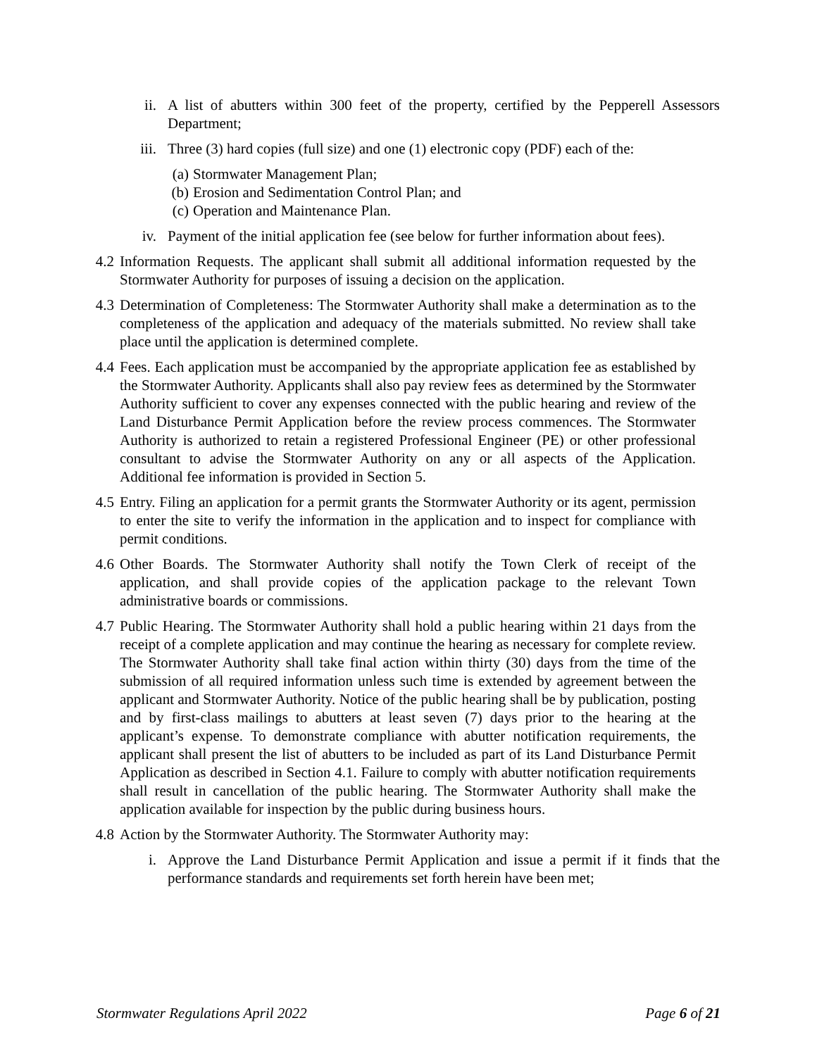ii. A list of abutters within 300 feet of the property, certified by the Pepperell Assessors Department;
iii. Three (3) hard copies (full size) and one (1) electronic copy (PDF) each of the:
(a) Stormwater Management Plan;
(b) Erosion and Sedimentation Control Plan; and
(c) Operation and Maintenance Plan.
iv. Payment of the initial application fee (see below for further information about fees).
4.2 Information Requests. The applicant shall submit all additional information requested by the Stormwater Authority for purposes of issuing a decision on the application.
4.3 Determination of Completeness: The Stormwater Authority shall make a determination as to the completeness of the application and adequacy of the materials submitted. No review shall take place until the application is determined complete.
4.4 Fees. Each application must be accompanied by the appropriate application fee as established by the Stormwater Authority. Applicants shall also pay review fees as determined by the Stormwater Authority sufficient to cover any expenses connected with the public hearing and review of the Land Disturbance Permit Application before the review process commences. The Stormwater Authority is authorized to retain a registered Professional Engineer (PE) or other professional consultant to advise the Stormwater Authority on any or all aspects of the Application. Additional fee information is provided in Section 5.
4.5 Entry. Filing an application for a permit grants the Stormwater Authority or its agent, permission to enter the site to verify the information in the application and to inspect for compliance with permit conditions.
4.6 Other Boards. The Stormwater Authority shall notify the Town Clerk of receipt of the application, and shall provide copies of the application package to the relevant Town administrative boards or commissions.
4.7 Public Hearing. The Stormwater Authority shall hold a public hearing within 21 days from the receipt of a complete application and may continue the hearing as necessary for complete review. The Stormwater Authority shall take final action within thirty (30) days from the time of the submission of all required information unless such time is extended by agreement between the applicant and Stormwater Authority. Notice of the public hearing shall be by publication, posting and by first-class mailings to abutters at least seven (7) days prior to the hearing at the applicant’s expense. To demonstrate compliance with abutter notification requirements, the applicant shall present the list of abutters to be included as part of its Land Disturbance Permit Application as described in Section 4.1. Failure to comply with abutter notification requirements shall result in cancellation of the public hearing. The Stormwater Authority shall make the application available for inspection by the public during business hours.
4.8 Action by the Stormwater Authority. The Stormwater Authority may:
i. Approve the Land Disturbance Permit Application and issue a permit if it finds that the performance standards and requirements set forth herein have been met;
Stormwater Regulations April 2022 Page 6 of 21